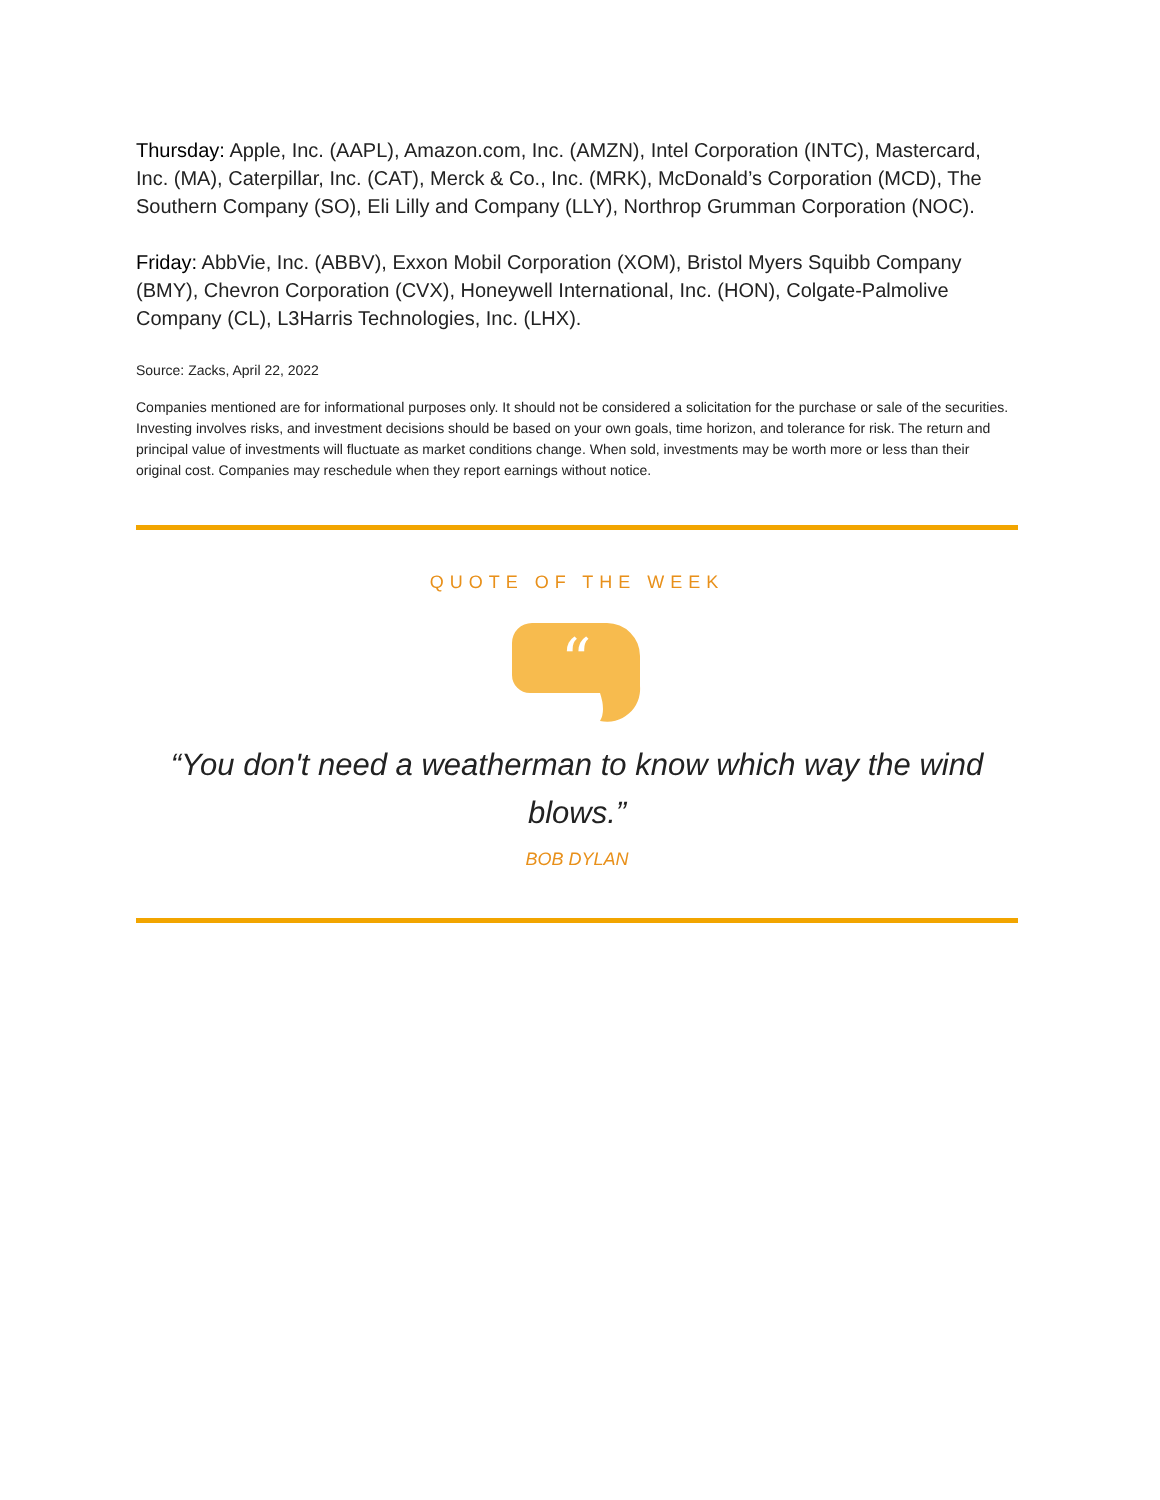Thursday: Apple, Inc. (AAPL), Amazon.com, Inc. (AMZN), Intel Corporation (INTC), Mastercard, Inc. (MA), Caterpillar, Inc. (CAT), Merck & Co., Inc. (MRK), McDonald’s Corporation (MCD), The Southern Company (SO), Eli Lilly and Company (LLY), Northrop Grumman Corporation (NOC).
Friday: AbbVie, Inc. (ABBV), Exxon Mobil Corporation (XOM), Bristol Myers Squibb Company (BMY), Chevron Corporation (CVX), Honeywell International, Inc. (HON), Colgate-Palmolive Company (CL), L3Harris Technologies, Inc. (LHX).
Source: Zacks, April 22, 2022
Companies mentioned are for informational purposes only. It should not be considered a solicitation for the purchase or sale of the securities. Investing involves risks, and investment decisions should be based on your own goals, time horizon, and tolerance for risk. The return and principal value of investments will fluctuate as market conditions change. When sold, investments may be worth more or less than their original cost. Companies may reschedule when they report earnings without notice.
QUOTE OF THE WEEK
“
“You don't need a weatherman to know which way the wind blows.”
BOB DYLAN